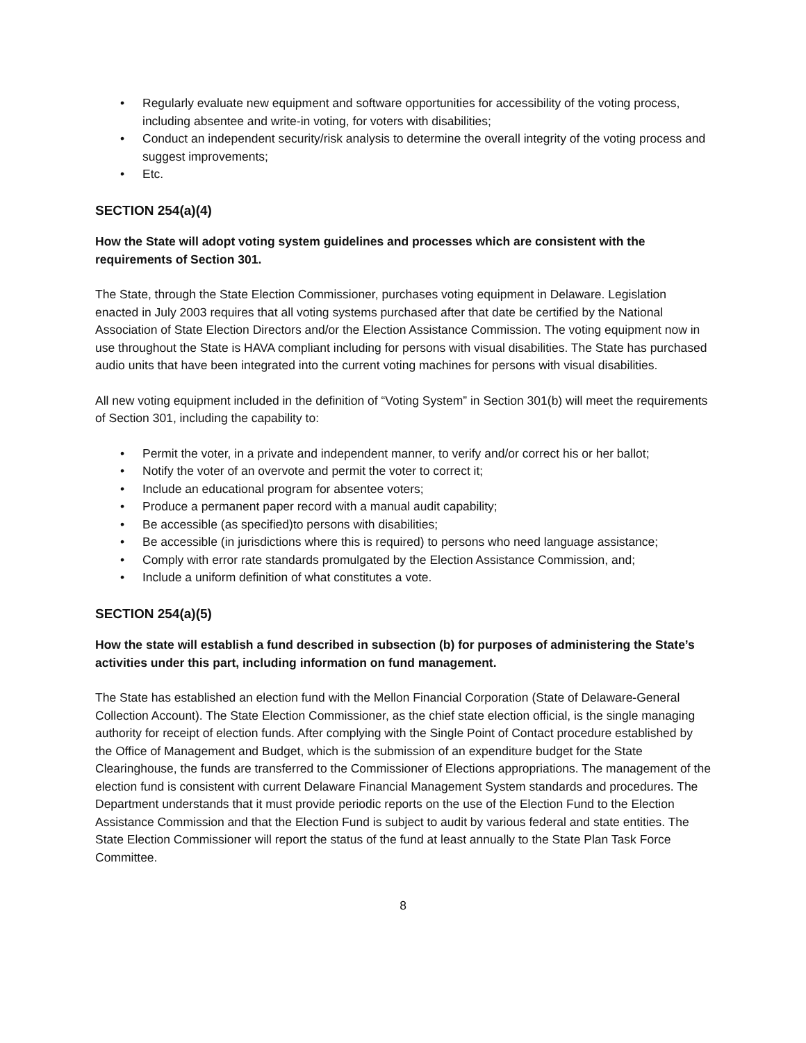• Regularly evaluate new equipment and software opportunities for accessibility of the voting process, including absentee and write-in voting, for voters with disabilities;
• Conduct an independent security/risk analysis to determine the overall integrity of the voting process and suggest improvements;
• Etc.
SECTION 254(a)(4)
How the State will adopt voting system guidelines and processes which are consistent with the requirements of Section 301.
The State, through the State Election Commissioner, purchases voting equipment in Delaware. Legislation enacted in July 2003 requires that all voting systems purchased after that date be certified by the National Association of State Election Directors and/or the Election Assistance Commission. The voting equipment now in use throughout the State is HAVA compliant including for persons with visual disabilities. The State has purchased audio units that have been integrated into the current voting machines for persons with visual disabilities.
All new voting equipment included in the definition of “Voting System” in Section 301(b) will meet the requirements of Section 301, including the capability to:
• Permit the voter, in a private and independent manner, to verify and/or correct his or her ballot;
• Notify the voter of an overvote and permit the voter to correct it;
• Include an educational program for absentee voters;
• Produce a permanent paper record with a manual audit capability;
• Be accessible (as specified)to persons with disabilities;
• Be accessible (in jurisdictions where this is required) to persons who need language assistance;
• Comply with error rate standards promulgated by the Election Assistance Commission, and;
• Include a uniform definition of what constitutes a vote.
SECTION 254(a)(5)
How the state will establish a fund described in subsection (b) for purposes of administering the State’s activities under this part, including information on fund management.
The State has established an election fund with the Mellon Financial Corporation (State of Delaware-General Collection Account). The State Election Commissioner, as the chief state election official, is the single managing authority for receipt of election funds. After complying with the Single Point of Contact procedure established by the Office of Management and Budget, which is the submission of an expenditure budget for the State Clearinghouse, the funds are transferred to the Commissioner of Elections appropriations. The management of the election fund is consistent with current Delaware Financial Management System standards and procedures. The Department understands that it must provide periodic reports on the use of the Election Fund to the Election Assistance Commission and that the Election Fund is subject to audit by various federal and state entities. The State Election Commissioner will report the status of the fund at least annually to the State Plan Task Force Committee.
8